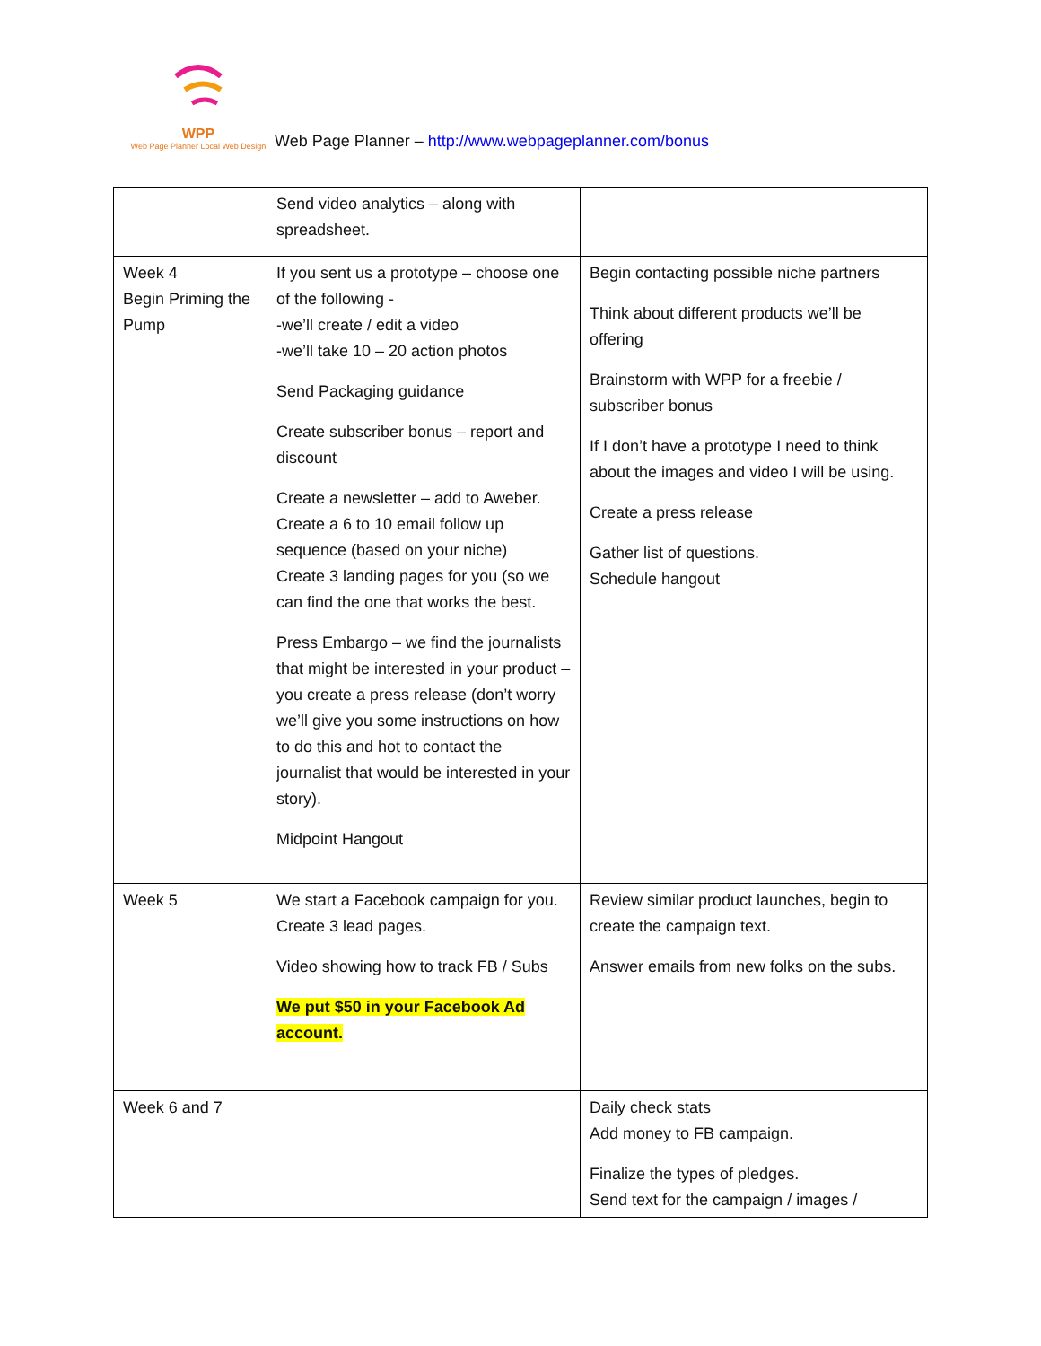WPP
Web Page Planner Local Web Design
Web Page Planner – http://www.webpageplanner.com/bonus
| | Send video analytics – along with spreadsheet. | |
| Week 4 Begin Priming the Pump | If you sent us a prototype – choose one of the following - -we’ll create / edit a video -we’ll take 10 – 20 action photos Send Packaging guidance Create subscriber bonus – report and discount Create a newsletter – add to Aweber. Create a 6 to 10 email follow up sequence (based on your niche) Create 3 landing pages for you (so we can find the one that works the best. Press Embargo – we find the journalists that might be interested in your product – you create a press release (don’t worry we’ll give you some instructions on how to do this and hot to contact the journalist that would be interested in your story). Midpoint Hangout | Begin contacting possible niche partners Think about different products we’ll be offering Brainstorm with WPP for a freebie / subscriber bonus If I don’t have a prototype I need to think about the images and video I will be using. Create a press release Gather list of questions. Schedule hangout |
| Week 5 | We start a Facebook campaign for you. Create 3 lead pages. Video showing how to track FB / Subs We put $50 in your Facebook Ad account. | Review similar product launches, begin to create the campaign text. Answer emails from new folks on the subs. |
| Week 6 and 7 | | Daily check stats Add money to FB campaign. Finalize the types of pledges. Send text for the campaign / images / |